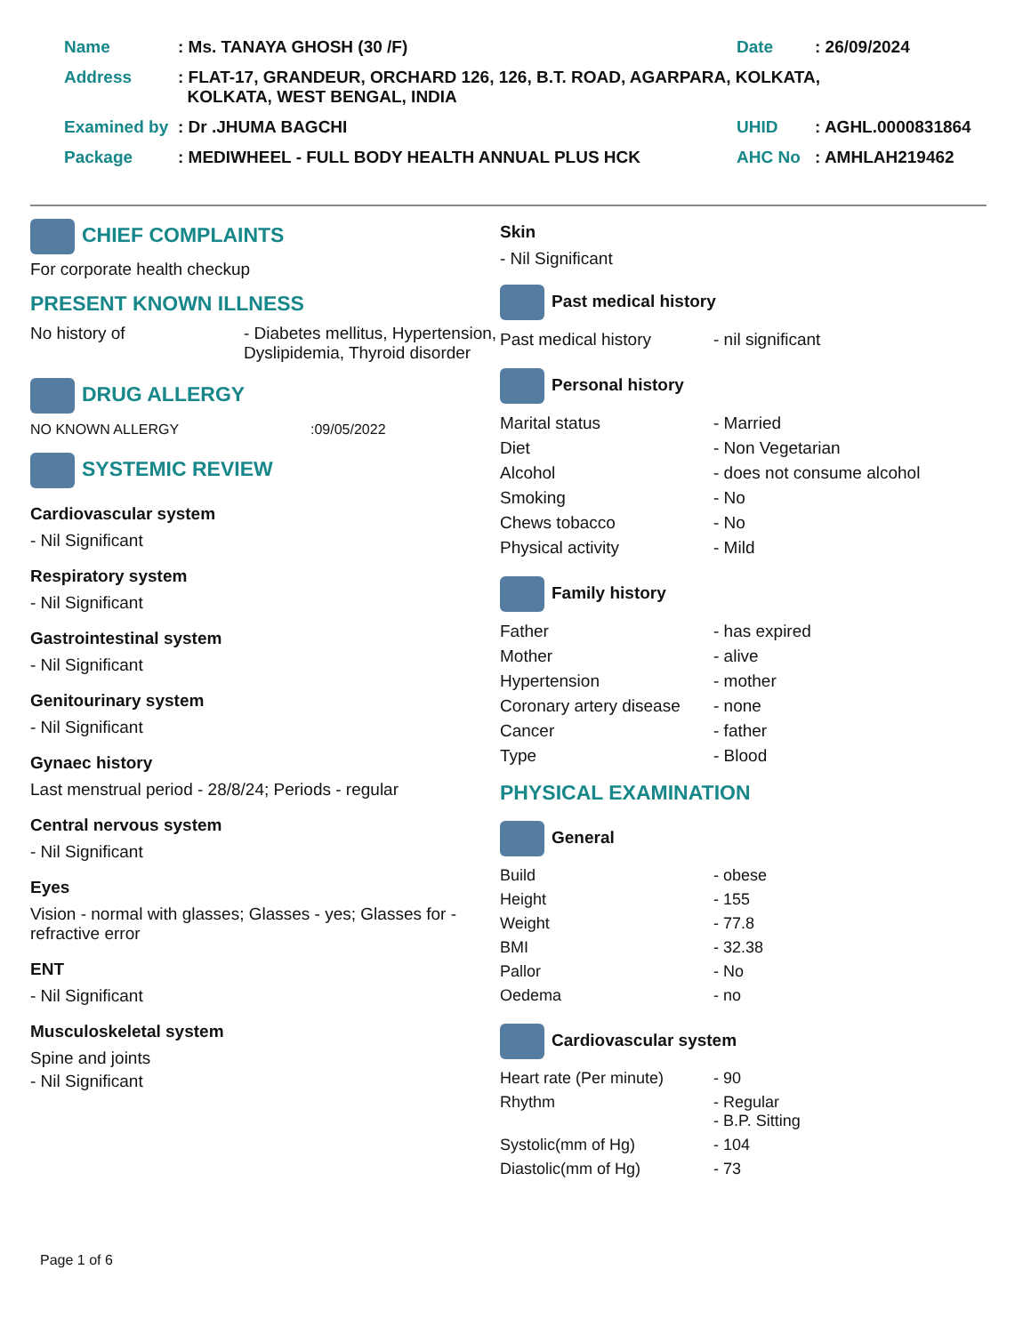| Name | : Ms. TANAYA GHOSH (30 /F) | Date | : 26/09/2024 |
| Address | : FLAT-17, GRANDEUR, ORCHARD 126, 126, B.T. ROAD, AGARPARA, KOLKATA, KOLKATA, WEST BENGAL, INDIA | | |
| Examined by | : Dr .JHUMA BAGCHI | UHID | : AGHL.0000831864 |
| Package | : MEDIWHEEL - FULL BODY HEALTH ANNUAL PLUS HCK | AHC No | : AMHLAH219462 |
CHIEF COMPLAINTS
For corporate health checkup
PRESENT KNOWN ILLNESS
| No history of | - Diabetes mellitus, Hypertension, Dyslipidemia, Thyroid disorder |
DRUG ALLERGY
| NO KNOWN ALLERGY | :09/05/2022 |
SYSTEMIC REVIEW
Cardiovascular system
- Nil Significant
Respiratory system
- Nil Significant
Gastrointestinal system
- Nil Significant
Genitourinary system
- Nil Significant
Gynaec history
Last menstrual period - 28/8/24; Periods - regular
Central nervous system
- Nil Significant
Eyes
Vision - normal with glasses; Glasses - yes; Glasses for - refractive error
ENT
- Nil Significant
Musculoskeletal system
Spine and joints
- Nil Significant
Skin
- Nil Significant
Past medical history
| Past medical history | - nil significant |
Personal history
| Marital status | - Married |
| Diet | - Non Vegetarian |
| Alcohol | - does not consume alcohol |
| Smoking | - No |
| Chews tobacco | - No |
| Physical activity | - Mild |
Family history
| Father | - has expired |
| Mother | - alive |
| Hypertension | - mother |
| Coronary artery disease | - none |
| Cancer | - father |
| Type | - Blood |
PHYSICAL EXAMINATION
General
| Build | - obese |
| Height | - 155 |
| Weight | - 77.8 |
| BMI | - 32.38 |
| Pallor | - No |
| Oedema | - no |
Cardiovascular system
| Heart rate (Per minute) | - 90 |
| Rhythm | - Regular - B.P. Sitting |
| Systolic(mm of Hg) | - 104 |
| Diastolic(mm of Hg) | - 73 |
Page 1 of 6